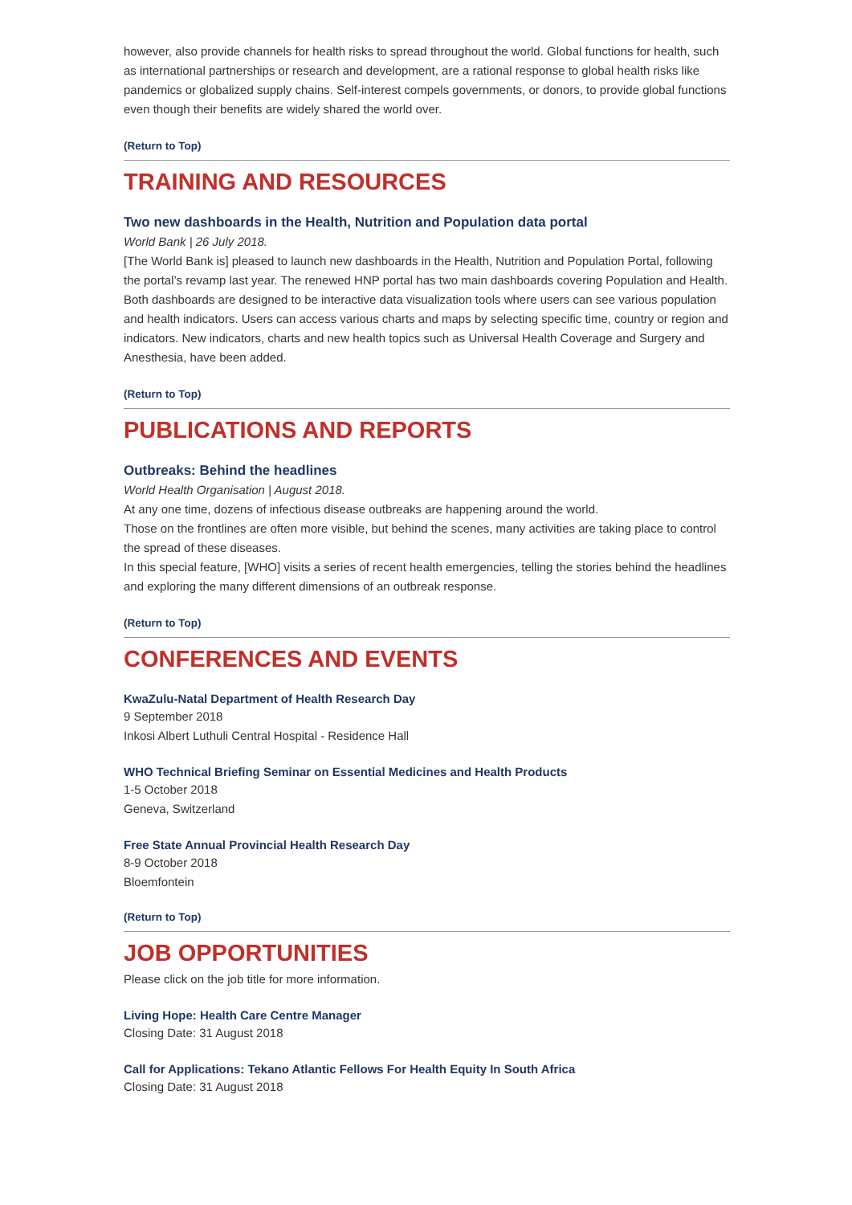however, also provide channels for health risks to spread throughout the world. Global functions for health, such as international partnerships or research and development, are a rational response to global health risks like pandemics or globalized supply chains. Self-interest compels governments, or donors, to provide global functions even though their benefits are widely shared the world over.
(Return to Top)
TRAINING AND RESOURCES
Two new dashboards in the Health, Nutrition and Population data portal
World Bank | 26 July 2018.
[The World Bank is] pleased to launch new dashboards in the Health, Nutrition and Population Portal, following the portal’s revamp last year. The renewed HNP portal has two main dashboards covering Population and Health. Both dashboards are designed to be interactive data visualization tools where users can see various population and health indicators. Users can access various charts and maps by selecting specific time, country or region and indicators. New indicators, charts and new health topics such as Universal Health Coverage and Surgery and Anesthesia, have been added.
(Return to Top)
PUBLICATIONS AND REPORTS
Outbreaks: Behind the headlines
World Health Organisation | August 2018.
At any one time, dozens of infectious disease outbreaks are happening around the world.
Those on the frontlines are often more visible, but behind the scenes, many activities are taking place to control the spread of these diseases.
In this special feature, [WHO] visits a series of recent health emergencies, telling the stories behind the headlines and exploring the many different dimensions of an outbreak response.
(Return to Top)
CONFERENCES AND EVENTS
KwaZulu-Natal Department of Health Research Day
9 September 2018
Inkosi Albert Luthuli Central Hospital - Residence Hall
WHO Technical Briefing Seminar on Essential Medicines and Health Products
1-5 October 2018
Geneva, Switzerland
Free State Annual Provincial Health Research Day
8-9 October 2018
Bloemfontein
(Return to Top)
JOB OPPORTUNITIES
Please click on the job title for more information.
Living Hope: Health Care Centre Manager
Closing Date: 31 August 2018
Call for Applications: Tekano Atlantic Fellows For Health Equity In South Africa
Closing Date: 31 August 2018